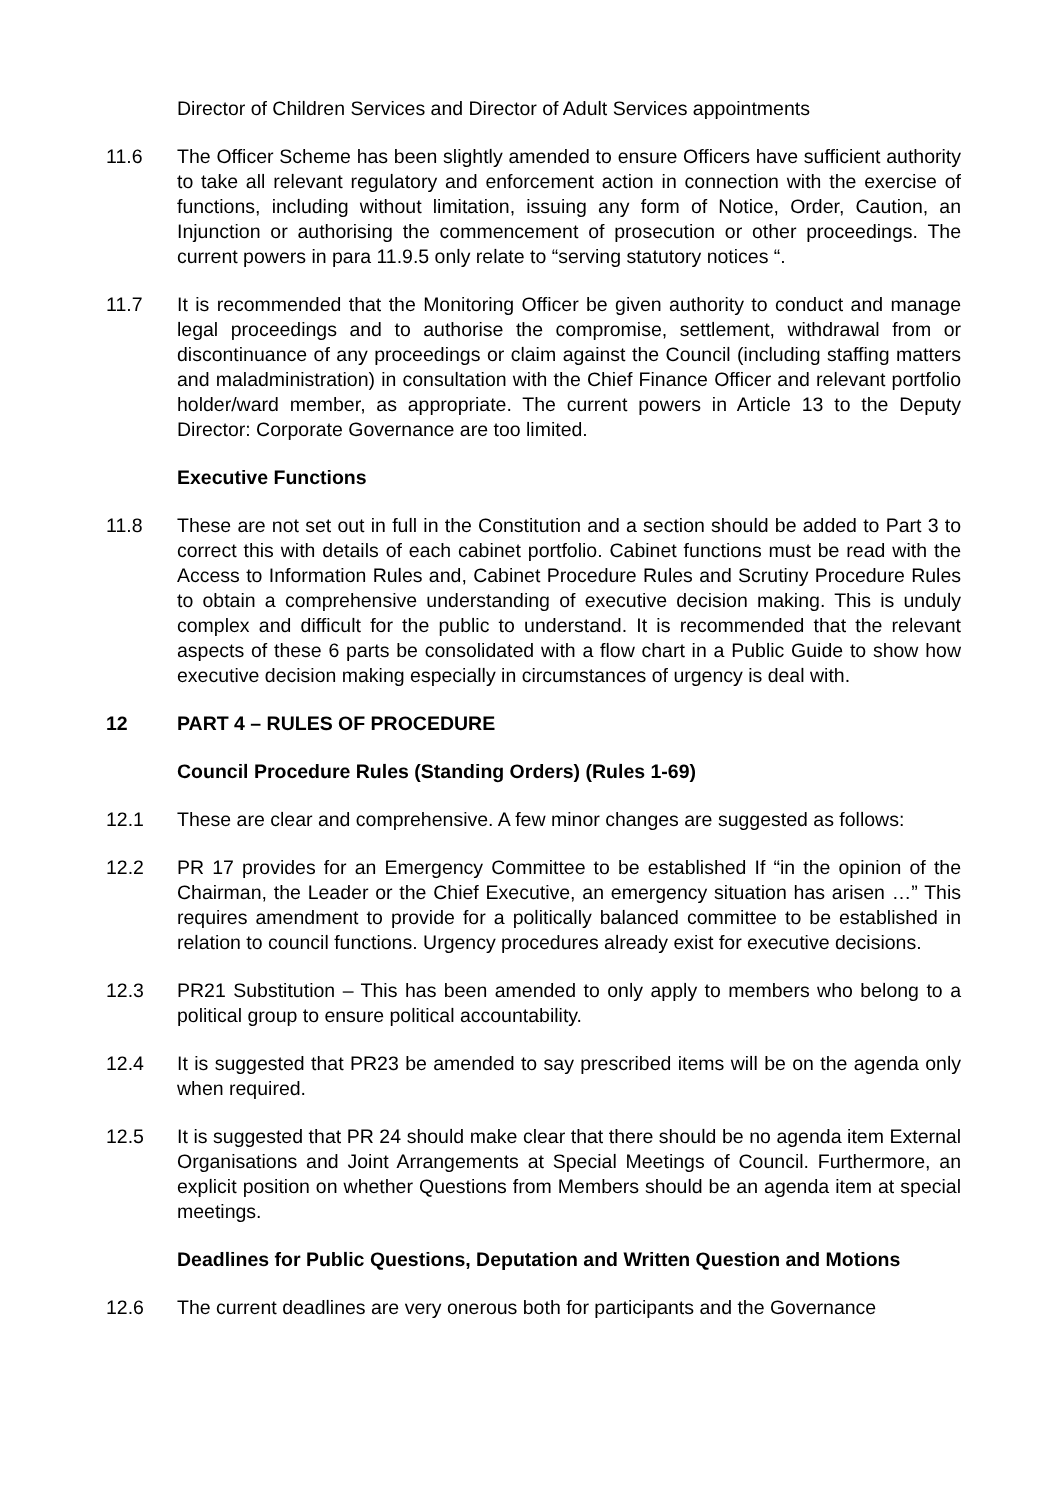Director of Children Services and Director of Adult Services appointments
11.6 The Officer Scheme has been slightly amended to ensure Officers have sufficient authority to take all relevant regulatory and enforcement action in connection with the exercise of functions, including without limitation, issuing any form of Notice, Order, Caution, an Injunction or authorising the commencement of prosecution or other proceedings. The current powers in para 11.9.5 only relate to “serving statutory notices “.
11.7 It is recommended that the Monitoring Officer be given authority to conduct and manage legal proceedings and to authorise the compromise, settlement, withdrawal from or discontinuance of any proceedings or claim against the Council (including staffing matters and maladministration) in consultation with the Chief Finance Officer and relevant portfolio holder/ward member, as appropriate. The current powers in Article 13 to the Deputy Director: Corporate Governance are too limited.
Executive Functions
11.8 These are not set out in full in the Constitution and a section should be added to Part 3 to correct this with details of each cabinet portfolio. Cabinet functions must be read with the Access to Information Rules and, Cabinet Procedure Rules and Scrutiny Procedure Rules to obtain a comprehensive understanding of executive decision making. This is unduly complex and difficult for the public to understand. It is recommended that the relevant aspects of these 6 parts be consolidated with a flow chart in a Public Guide to show how executive decision making especially in circumstances of urgency is deal with.
12 PART 4 – RULES OF PROCEDURE
Council Procedure Rules (Standing Orders) (Rules 1-69)
12.1 These are clear and comprehensive. A few minor changes are suggested as follows:
12.2 PR 17 provides for an Emergency Committee to be established If “in the opinion of the Chairman, the Leader or the Chief Executive, an emergency situation has arisen …” This requires amendment to provide for a politically balanced committee to be established in relation to council functions. Urgency procedures already exist for executive decisions.
12.3 PR21 Substitution – This has been amended to only apply to members who belong to a political group to ensure political accountability.
12.4 It is suggested that PR23 be amended to say prescribed items will be on the agenda only when required.
12.5 It is suggested that PR 24 should make clear that there should be no agenda item External Organisations and Joint Arrangements at Special Meetings of Council. Furthermore, an explicit position on whether Questions from Members should be an agenda item at special meetings.
Deadlines for Public Questions, Deputation and Written Question and Motions
12.6 The current deadlines are very onerous both for participants and the Governance